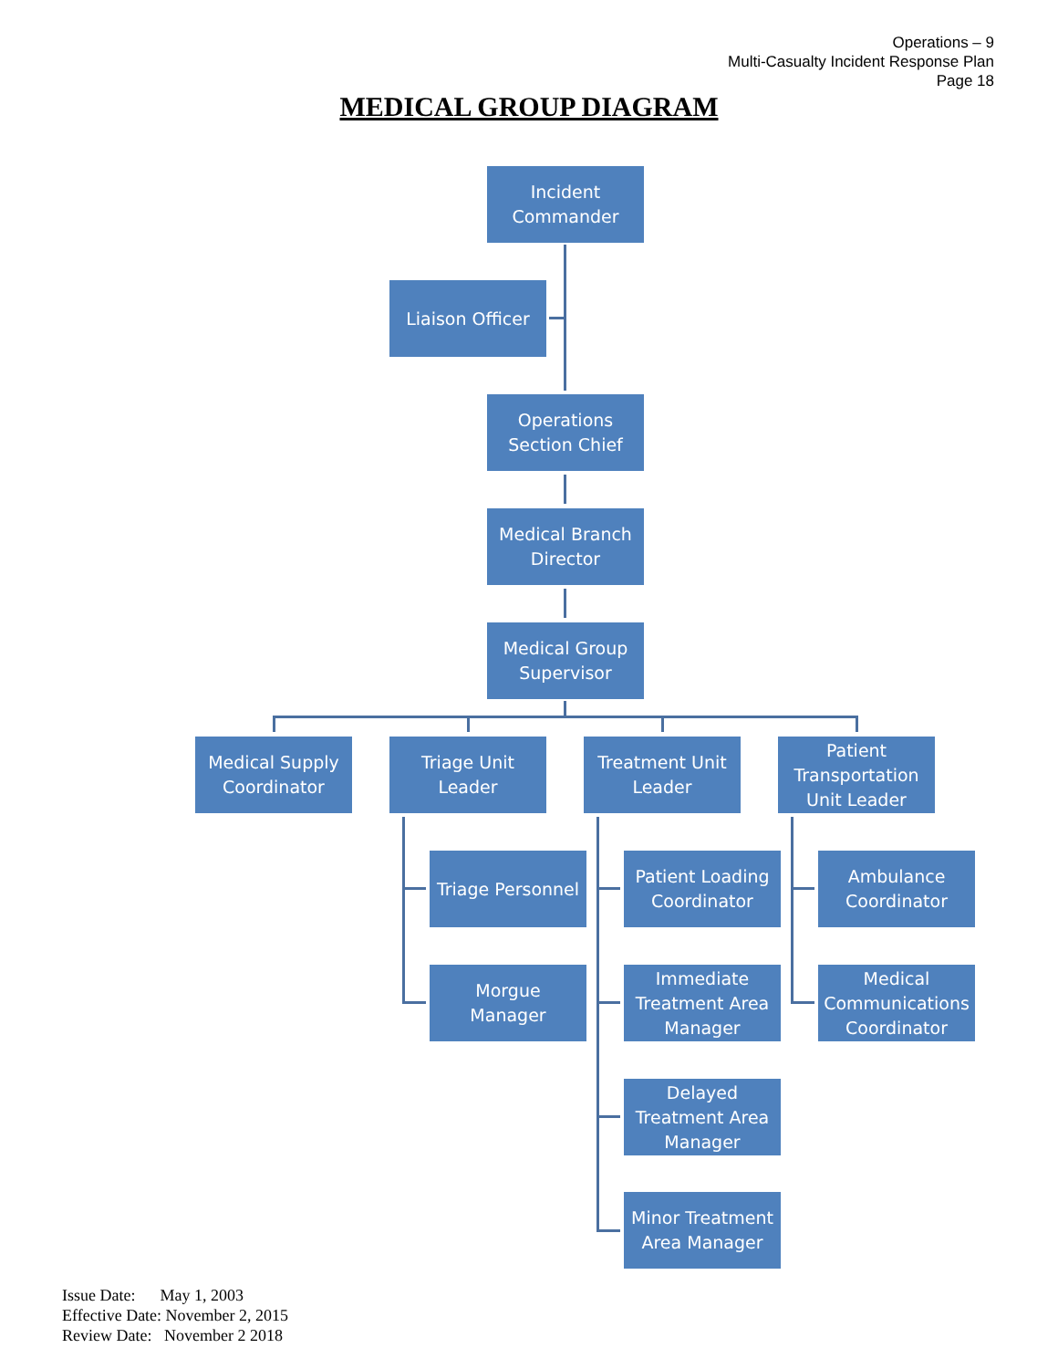Operations – 9
Multi-Casualty Incident Response Plan
Page 18
MEDICAL GROUP DIAGRAM
Incident
Commander
Liaison Officer
Operations
Section Chief
Medical Branch
Director
Medical Group
Supervisor
Medical Supply
Coordinator
Triage Unit
Leader
Treatment Unit
Leader
Patient
Transportation
Unit Leader
Triage Personnel
Morgue
Manager
Patient Loading
Coordinator
Immediate
Treatment Area
Manager
Delayed
Treatment Area
Manager
Minor Treatment
Area Manager
Ambulance
Coordinator
Medical
Communications
Coordinator
Issue Date: May 1, 2003
Effective Date: November 2, 2015
Review Date: November 2 2018